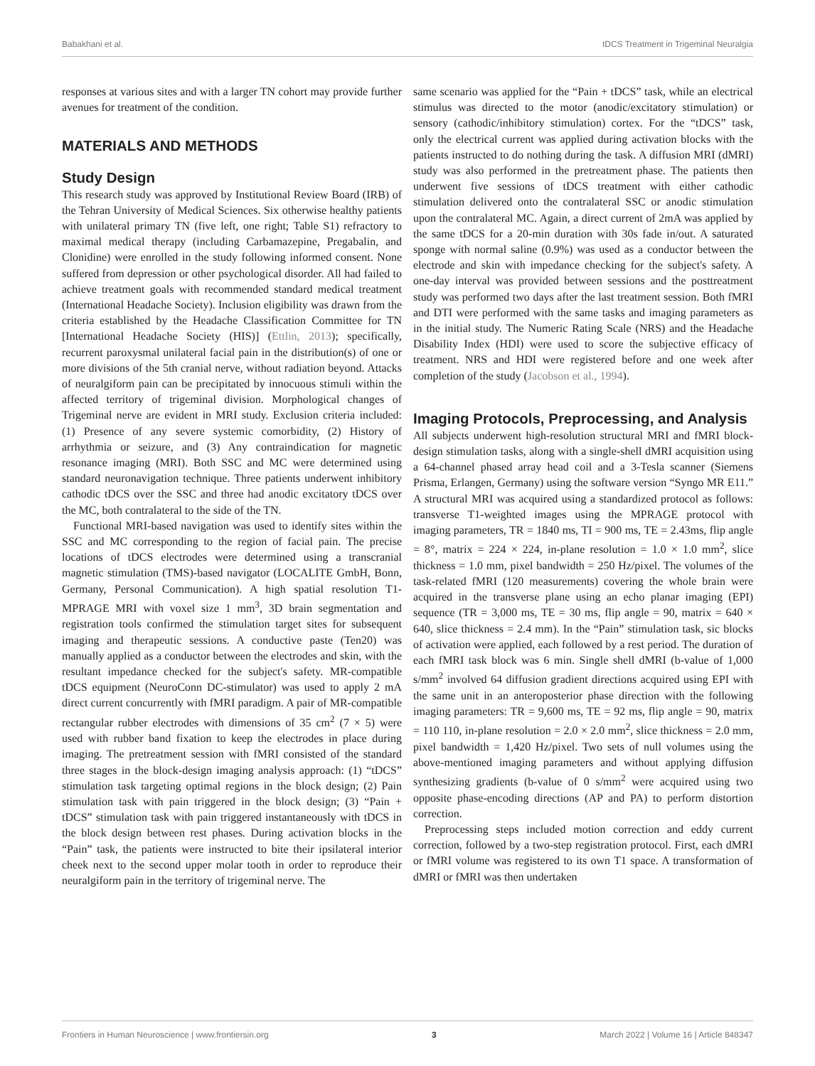Babakhani et al. tDCS Treatment in Trigeminal Neuralgia
responses at various sites and with a larger TN cohort may provide further avenues for treatment of the condition.
MATERIALS AND METHODS
Study Design
This research study was approved by Institutional Review Board (IRB) of the Tehran University of Medical Sciences. Six otherwise healthy patients with unilateral primary TN (five left, one right; Table S1) refractory to maximal medical therapy (including Carbamazepine, Pregabalin, and Clonidine) were enrolled in the study following informed consent. None suffered from depression or other psychological disorder. All had failed to achieve treatment goals with recommended standard medical treatment (International Headache Society). Inclusion eligibility was drawn from the criteria established by the Headache Classification Committee for TN [International Headache Society (HIS)] (Ettlin, 2013); specifically, recurrent paroxysmal unilateral facial pain in the distribution(s) of one or more divisions of the 5th cranial nerve, without radiation beyond. Attacks of neuralgiform pain can be precipitated by innocuous stimuli within the affected territory of trigeminal division. Morphological changes of Trigeminal nerve are evident in MRI study. Exclusion criteria included: (1) Presence of any severe systemic comorbidity, (2) History of arrhythmia or seizure, and (3) Any contraindication for magnetic resonance imaging (MRI). Both SSC and MC were determined using standard neuronavigation technique. Three patients underwent inhibitory cathodic tDCS over the SSC and three had anodic excitatory tDCS over the MC, both contralateral to the side of the TN.
Functional MRI-based navigation was used to identify sites within the SSC and MC corresponding to the region of facial pain. The precise locations of tDCS electrodes were determined using a transcranial magnetic stimulation (TMS)-based navigator (LOCALITE GmbH, Bonn, Germany, Personal Communication). A high spatial resolution T1-MPRAGE MRI with voxel size 1 mm<sup>3</sup>, 3D brain segmentation and registration tools confirmed the stimulation target sites for subsequent imaging and therapeutic sessions. A conductive paste (Ten20) was manually applied as a conductor between the electrodes and skin, with the resultant impedance checked for the subject's safety. MR-compatible tDCS equipment (NeuroConn DC-stimulator) was used to apply 2 mA direct current concurrently with fMRI paradigm. A pair of MR-compatible rectangular rubber electrodes with dimensions of 35 cm<sup>2</sup> (7 × 5) were used with rubber band fixation to keep the electrodes in place during imaging. The pretreatment session with fMRI consisted of the standard three stages in the block-design imaging analysis approach: (1) “tDCS” stimulation task targeting optimal regions in the block design; (2) Pain stimulation task with pain triggered in the block design; (3) “Pain + tDCS” stimulation task with pain triggered instantaneously with tDCS in the block design between rest phases. During activation blocks in the “Pain” task, the patients were instructed to bite their ipsilateral interior cheek next to the second upper molar tooth in order to reproduce their neuralgiform pain in the territory of trigeminal nerve. The
same scenario was applied for the “Pain + tDCS” task, while an electrical stimulus was directed to the motor (anodic/excitatory stimulation) or sensory (cathodic/inhibitory stimulation) cortex. For the “tDCS” task, only the electrical current was applied during activation blocks with the patients instructed to do nothing during the task. A diffusion MRI (dMRI) study was also performed in the pretreatment phase. The patients then underwent five sessions of tDCS treatment with either cathodic stimulation delivered onto the contralateral SSC or anodic stimulation upon the contralateral MC. Again, a direct current of 2mA was applied by the same tDCS for a 20-min duration with 30s fade in/out. A saturated sponge with normal saline (0.9%) was used as a conductor between the electrode and skin with impedance checking for the subject's safety. A one-day interval was provided between sessions and the posttreatment study was performed two days after the last treatment session. Both fMRI and DTI were performed with the same tasks and imaging parameters as in the initial study. The Numeric Rating Scale (NRS) and the Headache Disability Index (HDI) were used to score the subjective efficacy of treatment. NRS and HDI were registered before and one week after completion of the study (Jacobson et al., 1994).
Imaging Protocols, Preprocessing, and Analysis
All subjects underwent high-resolution structural MRI and fMRI block-design stimulation tasks, along with a single-shell dMRI acquisition using a 64-channel phased array head coil and a 3-Tesla scanner (Siemens Prisma, Erlangen, Germany) using the software version “Syngo MR E11.” A structural MRI was acquired using a standardized protocol as follows: transverse T1-weighted images using the MPRAGE protocol with imaging parameters, TR = 1840 ms, TI = 900 ms, TE = 2.43ms, flip angle = 8°, matrix = 224 × 224, in-plane resolution = 1.0 × 1.0 mm<sup>2</sup>, slice thickness = 1.0 mm, pixel bandwidth = 250 Hz/pixel. The volumes of the task-related fMRI (120 measurements) covering the whole brain were acquired in the transverse plane using an echo planar imaging (EPI) sequence (TR = 3,000 ms, TE = 30 ms, flip angle = 90, matrix = 640 × 640, slice thickness = 2.4 mm). In the “Pain” stimulation task, sic blocks of activation were applied, each followed by a rest period. The duration of each fMRI task block was 6 min. Single shell dMRI (b-value of 1,000 s/mm<sup>2</sup> involved 64 diffusion gradient directions acquired using EPI with the same unit in an anteroposterior phase direction with the following imaging parameters: TR = 9,600 ms, TE = 92 ms, flip angle = 90, matrix = 110 110, in-plane resolution = 2.0 × 2.0 mm<sup>2</sup>, slice thickness = 2.0 mm, pixel bandwidth = 1,420 Hz/pixel. Two sets of null volumes using the above-mentioned imaging parameters and without applying diffusion synthesizing gradients (b-value of 0 s/mm<sup>2</sup> were acquired using two opposite phase-encoding directions (AP and PA) to perform distortion correction.
Preprocessing steps included motion correction and eddy current correction, followed by a two-step registration protocol. First, each dMRI or fMRI volume was registered to its own T1 space. A transformation of dMRI or fMRI was then undertaken
Frontiers in Human Neuroscience | www.frontiersin.org 3 March 2022 | Volume 16 | Article 848347